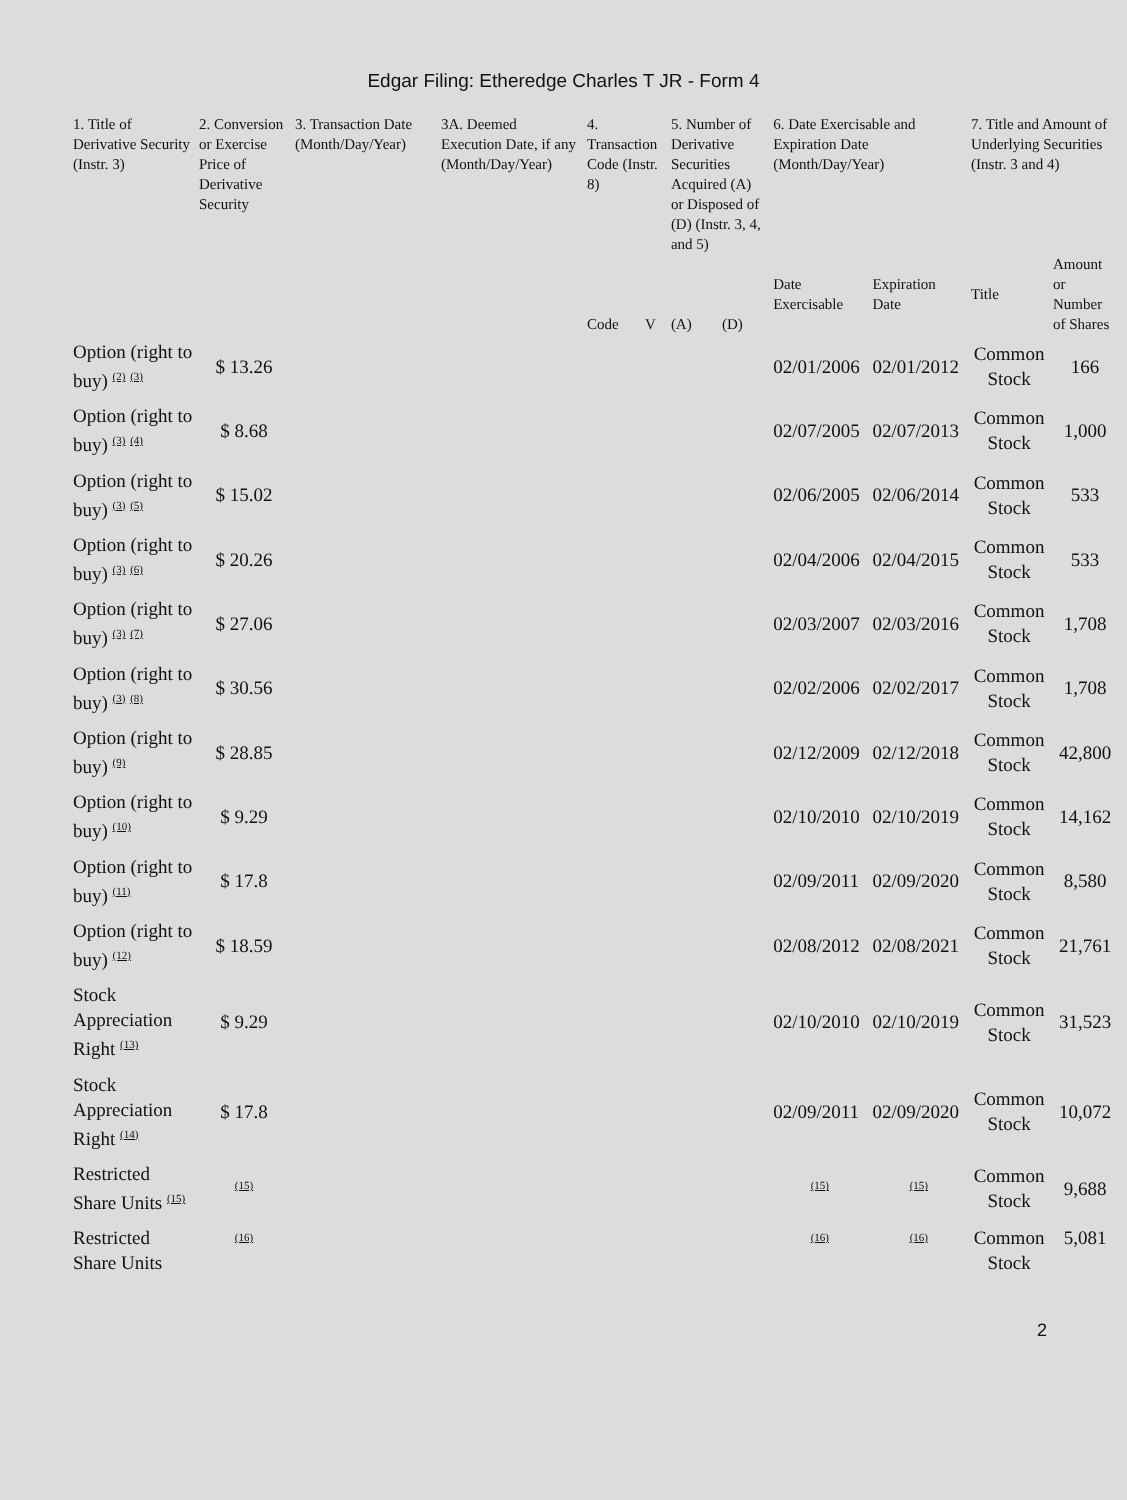Edgar Filing: Etheredge Charles T JR - Form 4
| 1. Title of Derivative Security (Instr. 3) | 2. Conversion or Exercise Price of Derivative Security | 3. Transaction Date (Month/Day/Year) | 3A. Deemed Execution Date, if any (Month/Day/Year) | 4. Transaction Code (Instr. 8) | | 5. Number of Derivative Securities Acquired (A) or Disposed of (D) (Instr. 3, 4, and 5) | | 6. Date Exercisable and Expiration Date (Month/Day/Year) | | 7. Title and Amount of Underlying Securities (Instr. 3 and 4) | |
| --- | --- | --- | --- | --- | --- | --- | --- | --- | --- | --- | --- |
| | | | | Code | V | (A) | (D) | Date Exercisable | Expiration Date | Title | Amount or Number of Shares |
| Option (right to buy) <sup>(2)</sup> <sup>(3)</sup> | $ 13.26 | | | | | | | 02/01/2006 | 02/01/2012 | Common Stock | 166 |
| Option (right to buy) <sup>(3)</sup> <sup>(4)</sup> | $ 8.68 | | | | | | | 02/07/2005 | 02/07/2013 | Common Stock | 1,000 |
| Option (right to buy) <sup>(3)</sup> <sup>(5)</sup> | $ 15.02 | | | | | | | 02/06/2005 | 02/06/2014 | Common Stock | 533 |
| Option (right to buy) <sup>(3)</sup> <sup>(6)</sup> | $ 20.26 | | | | | | | 02/04/2006 | 02/04/2015 | Common Stock | 533 |
| Option (right to buy) <sup>(3)</sup> <sup>(7)</sup> | $ 27.06 | | | | | | | 02/03/2007 | 02/03/2016 | Common Stock | 1,708 |
| Option (right to buy) <sup>(3)</sup> <sup>(8)</sup> | $ 30.56 | | | | | | | 02/02/2006 | 02/02/2017 | Common Stock | 1,708 |
| Option (right to buy) <sup>(9)</sup> | $ 28.85 | | | | | | | 02/12/2009 | 02/12/2018 | Common Stock | 42,800 |
| Option (right to buy) <sup>(10)</sup> | $ 9.29 | | | | | | | 02/10/2010 | 02/10/2019 | Common Stock | 14,162 |
| Option (right to buy) <sup>(11)</sup> | $ 17.8 | | | | | | | 02/09/2011 | 02/09/2020 | Common Stock | 8,580 |
| Option (right to buy) <sup>(12)</sup> | $ 18.59 | | | | | | | 02/08/2012 | 02/08/2021 | Common Stock | 21,761 |
| Stock Appreciation Right <sup>(13)</sup> | $ 9.29 | | | | | | | 02/10/2010 | 02/10/2019 | Common Stock | 31,523 |
| Stock Appreciation Right <sup>(14)</sup> | $ 17.8 | | | | | | | 02/09/2011 | 02/09/2020 | Common Stock | 10,072 |
| Restricted Share Units <sup>(15)</sup> | <sup>(15)</sup> | | | | | | | <sup>(15)</sup> | <sup>(15)</sup> | Common Stock | 9,688 |
| Restricted Share Units | <sup>(16)</sup> | | | | | | | <sup>(16)</sup> | <sup>(16)</sup> | Common Stock | 5,081 |
2